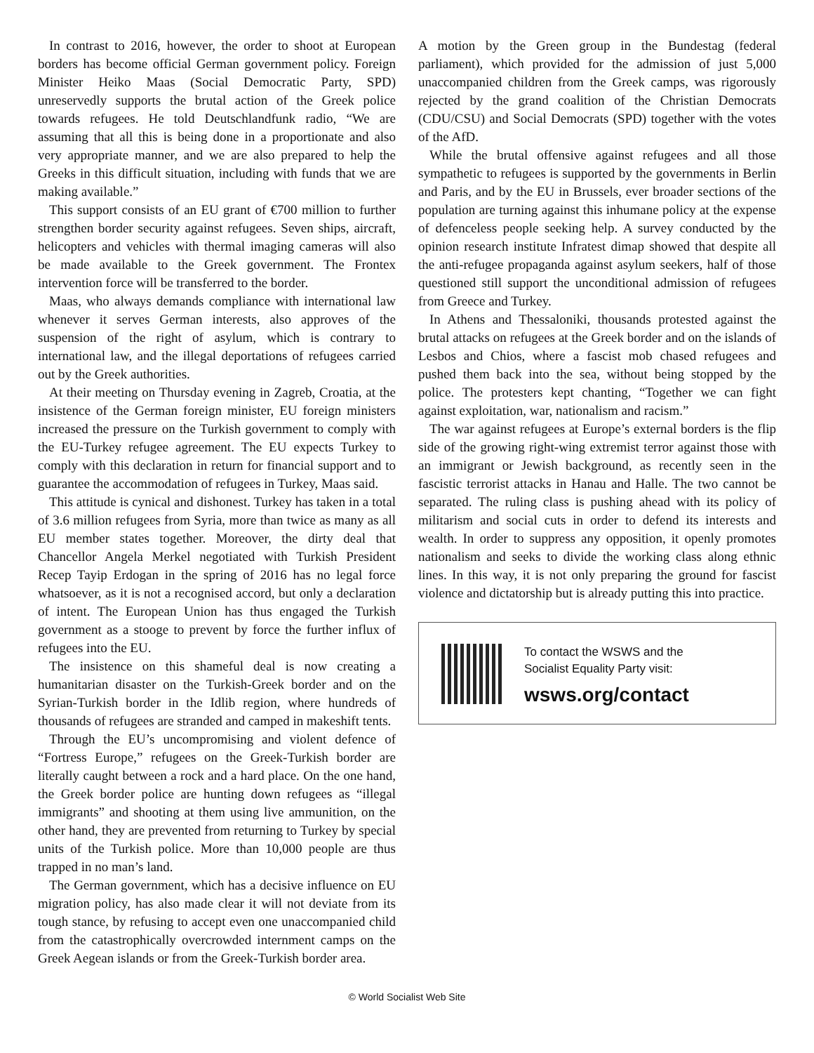In contrast to 2016, however, the order to shoot at European borders has become official German government policy. Foreign Minister Heiko Maas (Social Democratic Party, SPD) unreservedly supports the brutal action of the Greek police towards refugees. He told Deutschlandfunk radio, “We are assuming that all this is being done in a proportionate and also very appropriate manner, and we are also prepared to help the Greeks in this difficult situation, including with funds that we are making available.”
This support consists of an EU grant of €700 million to further strengthen border security against refugees. Seven ships, aircraft, helicopters and vehicles with thermal imaging cameras will also be made available to the Greek government. The Frontex intervention force will be transferred to the border.
Maas, who always demands compliance with international law whenever it serves German interests, also approves of the suspension of the right of asylum, which is contrary to international law, and the illegal deportations of refugees carried out by the Greek authorities.
At their meeting on Thursday evening in Zagreb, Croatia, at the insistence of the German foreign minister, EU foreign ministers increased the pressure on the Turkish government to comply with the EU-Turkey refugee agreement. The EU expects Turkey to comply with this declaration in return for financial support and to guarantee the accommodation of refugees in Turkey, Maas said.
This attitude is cynical and dishonest. Turkey has taken in a total of 3.6 million refugees from Syria, more than twice as many as all EU member states together. Moreover, the dirty deal that Chancellor Angela Merkel negotiated with Turkish President Recep Tayip Erdogan in the spring of 2016 has no legal force whatsoever, as it is not a recognised accord, but only a declaration of intent. The European Union has thus engaged the Turkish government as a stooge to prevent by force the further influx of refugees into the EU.
The insistence on this shameful deal is now creating a humanitarian disaster on the Turkish-Greek border and on the Syrian-Turkish border in the Idlib region, where hundreds of thousands of refugees are stranded and camped in makeshift tents.
Through the EU’s uncompromising and violent defence of “Fortress Europe,” refugees on the Greek-Turkish border are literally caught between a rock and a hard place. On the one hand, the Greek border police are hunting down refugees as “illegal immigrants” and shooting at them using live ammunition, on the other hand, they are prevented from returning to Turkey by special units of the Turkish police. More than 10,000 people are thus trapped in no man’s land.
The German government, which has a decisive influence on EU migration policy, has also made clear it will not deviate from its tough stance, by refusing to accept even one unaccompanied child from the catastrophically overcrowded internment camps on the Greek Aegean islands or from the Greek-Turkish border area.
A motion by the Green group in the Bundestag (federal parliament), which provided for the admission of just 5,000 unaccompanied children from the Greek camps, was rigorously rejected by the grand coalition of the Christian Democrats (CDU/CSU) and Social Democrats (SPD) together with the votes of the AfD.
While the brutal offensive against refugees and all those sympathetic to refugees is supported by the governments in Berlin and Paris, and by the EU in Brussels, ever broader sections of the population are turning against this inhumane policy at the expense of defenceless people seeking help. A survey conducted by the opinion research institute Infratest dimap showed that despite all the anti-refugee propaganda against asylum seekers, half of those questioned still support the unconditional admission of refugees from Greece and Turkey.
In Athens and Thessaloniki, thousands protested against the brutal attacks on refugees at the Greek border and on the islands of Lesbos and Chios, where a fascist mob chased refugees and pushed them back into the sea, without being stopped by the police. The protesters kept chanting, “Together we can fight against exploitation, war, nationalism and racism.”
The war against refugees at Europe’s external borders is the flip side of the growing right-wing extremist terror against those with an immigrant or Jewish background, as recently seen in the fascistic terrorist attacks in Hanau and Halle. The two cannot be separated. The ruling class is pushing ahead with its policy of militarism and social cuts in order to defend its interests and wealth. In order to suppress any opposition, it openly promotes nationalism and seeks to divide the working class along ethnic lines. In this way, it is not only preparing the ground for fascist violence and dictatorship but is already putting this into practice.
To contact the WSWS and the
Socialist Equality Party visit:
wsws.org/contact
© World Socialist Web Site